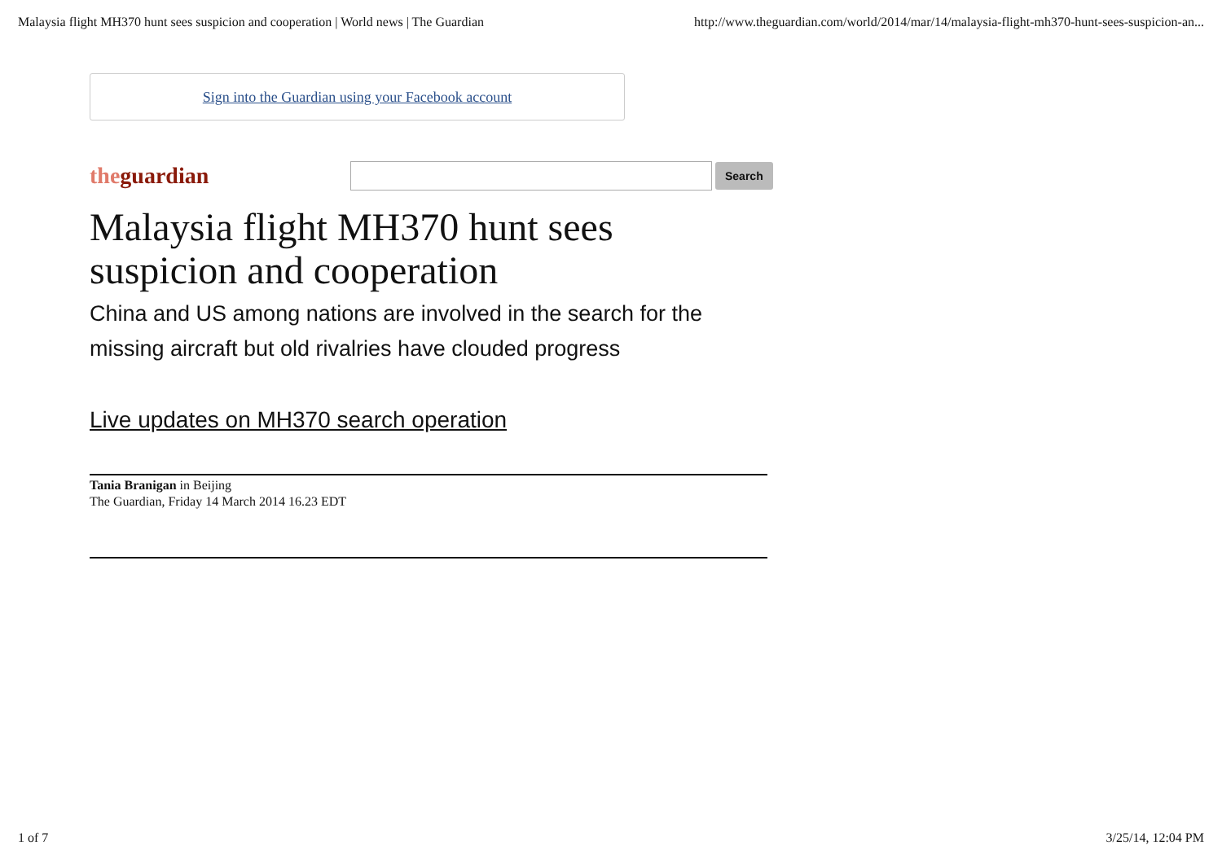Malaysia flight MH370 hunt sees suspicion and cooperation | World news | The Guardian http://www.theguardian.com/world/2014/mar/14/malaysia-flight-mh370-hunt-sees-suspicion-an...
Sign into the Guardian using your Facebook account
the guardian
Search
Malaysia flight MH370 hunt sees suspicion and cooperation
China and US among nations are involved in the search for the missing aircraft but old rivalries have clouded progress
Live updates on MH370 search operation
Tania Branigan in Beijing
The Guardian, Friday 14 March 2014 16.23 EDT
1 of 7 3/25/14, 12:04 PM